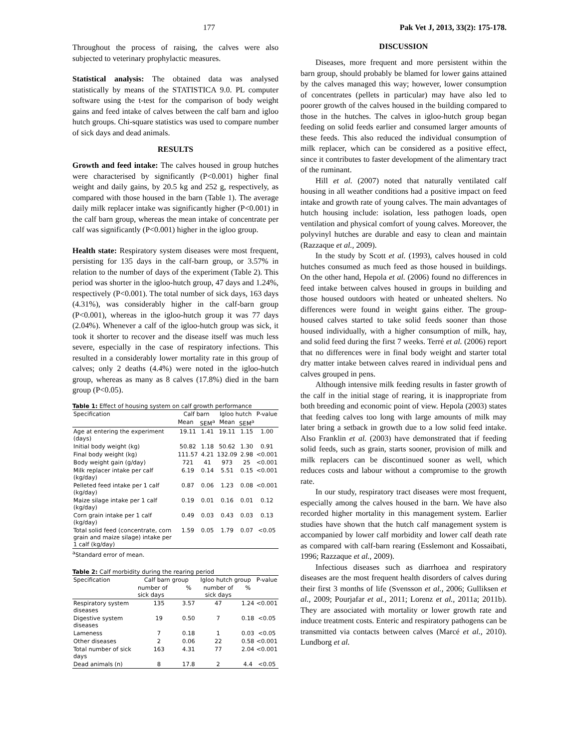177 Pak Vet J, 2013, 33(2): 175-178.
Throughout the process of raising, the calves were also subjected to veterinary prophylactic measures.
Statistical analysis: The obtained data was analysed statistically by means of the STATISTICA 9.0. PL computer software using the t-test for the comparison of body weight gains and feed intake of calves between the calf barn and igloo hutch groups. Chi-square statistics was used to compare number of sick days and dead animals.
RESULTS
Growth and feed intake: The calves housed in group hutches were characterised by significantly (P<0.001) higher final weight and daily gains, by 20.5 kg and 252 g, respectively, as compared with those housed in the barn (Table 1). The average daily milk replacer intake was significantly higher (P<0.001) in the calf barn group, whereas the mean intake of concentrate per calf was significantly (P<0.001) higher in the igloo group.
Health state: Respiratory system diseases were most frequent, persisting for 135 days in the calf-barn group, or 3.57% in relation to the number of days of the experiment (Table 2). This period was shorter in the igloo-hutch group, 47 days and 1.24%, respectively (P<0.001). The total number of sick days, 163 days (4.31%), was considerably higher in the calf-barn group (P<0.001), whereas in the igloo-hutch group it was 77 days (2.04%). Whenever a calf of the igloo-hutch group was sick, it took it shorter to recover and the disease itself was much less severe, especially in the case of respiratory infections. This resulted in a considerably lower mortality rate in this group of calves; only 2 deaths (4.4%) were noted in the igloo-hutch group, whereas as many as 8 calves (17.8%) died in the barn group (P<0.05).
Table 1: Effect of housing system on calf growth performance
| Specification | Calf barn | | Igloo hutch | | P-value |
| --- | --- | --- | --- | --- | --- |
| | Mean | SEM<sup>a</sup> | Mean | SEM<sup>a</sup> | |
| Age at entering the experiment (days) | 19.11 | 1.41 | 19.11 | 1.15 | 1.00 |
| Initial body weight (kg) | 50.82 | 1.18 | 50.62 | 1.30 | 0.91 |
| Final body weight (kg) | 111.57 | 4.21 | 132.09 | 2.98 | <0.001 |
| Body weight gain (g/day) | 721 | 41 | 973 | 25 | <0.001 |
| Milk replacer intake per calf (kg/day) | 6.19 | 0.14 | 5.51 | 0.15 | <0.001 |
| Pelleted feed intake per 1 calf (kg/day) | 0.87 | 0.06 | 1.23 | 0.08 | <0.001 |
| Maize silage intake per 1 calf (kg/day) | 0.19 | 0.01 | 0.16 | 0.01 | 0.12 |
| Corn grain intake per 1 calf (kg/day) | 0.49 | 0.03 | 0.43 | 0.03 | 0.13 |
| Total solid feed (concentrate, corn grain and maize silage) intake per 1 calf (kg/day) | 1.59 | 0.05 | 1.79 | 0.07 | <0.05 |
<sup>a</sup> Standard error of mean.
Table 2: Calf morbidity during the rearing period
| Specification | Calf barn group | | Igloo hutch group | | P-value |
| --- | --- | --- | --- | --- | --- |
| | number of sick days | % | number of sick days | % | |
| Respiratory system diseases | 135 | 3.57 | 47 | 1.24 | <0.001 |
| Digestive system diseases | 19 | 0.50 | 7 | 0.18 | <0.05 |
| Lameness | 7 | 0.18 | 1 | 0.03 | <0.05 |
| Other diseases | 2 | 0.06 | 22 | 0.58 | <0.001 |
| Total number of sick days | 163 | 4.31 | 77 | 2.04 | <0.001 |
| Dead animals (n) | 8 | 17.8 | 2 | 4.4 | <0.05 |
DISCUSSION
Diseases, more frequent and more persistent within the barn group, should probably be blamed for lower gains attained by the calves managed this way; however, lower consumption of concentrates (pellets in particular) may have also led to poorer growth of the calves housed in the building compared to those in the hutches. The calves in igloo-hutch group began feeding on solid feeds earlier and consumed larger amounts of these feeds. This also reduced the individual consumption of milk replacer, which can be considered as a positive effect, since it contributes to faster development of the alimentary tract of the ruminant.
Hill et al. (2007) noted that naturally ventilated calf housing in all weather conditions had a positive impact on feed intake and growth rate of young calves. The main advantages of hutch housing include: isolation, less pathogen loads, open ventilation and physical comfort of young calves. Moreover, the polyvinyl hutches are durable and easy to clean and maintain (Razzaque et al., 2009).
In the study by Scott et al. (1993), calves housed in cold hutches consumed as much feed as those housed in buildings. On the other hand, Hepola et al. (2006) found no differences in feed intake between calves housed in groups in building and those housed outdoors with heated or unheated shelters. No differences were found in weight gains either. The group-housed calves started to take solid feeds sooner than those housed individually, with a higher consumption of milk, hay, and solid feed during the first 7 weeks. Terré et al. (2006) report that no differences were in final body weight and starter total dry matter intake between calves reared in individual pens and calves grouped in pens.
Although intensive milk feeding results in faster growth of the calf in the initial stage of rearing, it is inappropriate from both breeding and economic point of view. Hepola (2003) states that feeding calves too long with large amounts of milk may later bring a setback in growth due to a low solid feed intake. Also Franklin et al. (2003) have demonstrated that if feeding solid feeds, such as grain, starts sooner, provision of milk and milk replacers can be discontinued sooner as well, which reduces costs and labour without a compromise to the growth rate.
In our study, respiratory tract diseases were most frequent, especially among the calves housed in the barn. We have also recorded higher mortality in this management system. Earlier studies have shown that the hutch calf management system is accompanied by lower calf morbidity and lower calf death rate as compared with calf-barn rearing (Esslemont and Kossaibati, 1996; Razzaque et al., 2009).
Infectious diseases such as diarrhoea and respiratory diseases are the most frequent health disorders of calves during their first 3 months of life (Svensson et al., 2006; Gulliksen et al., 2009; Pourjafar et al., 2011; Lorenz et al., 2011a; 2011b). They are associated with mortality or lower growth rate and induce treatment costs. Enteric and respiratory pathogens can be transmitted via contacts between calves (Marcé et al., 2010). Lundborg et al.